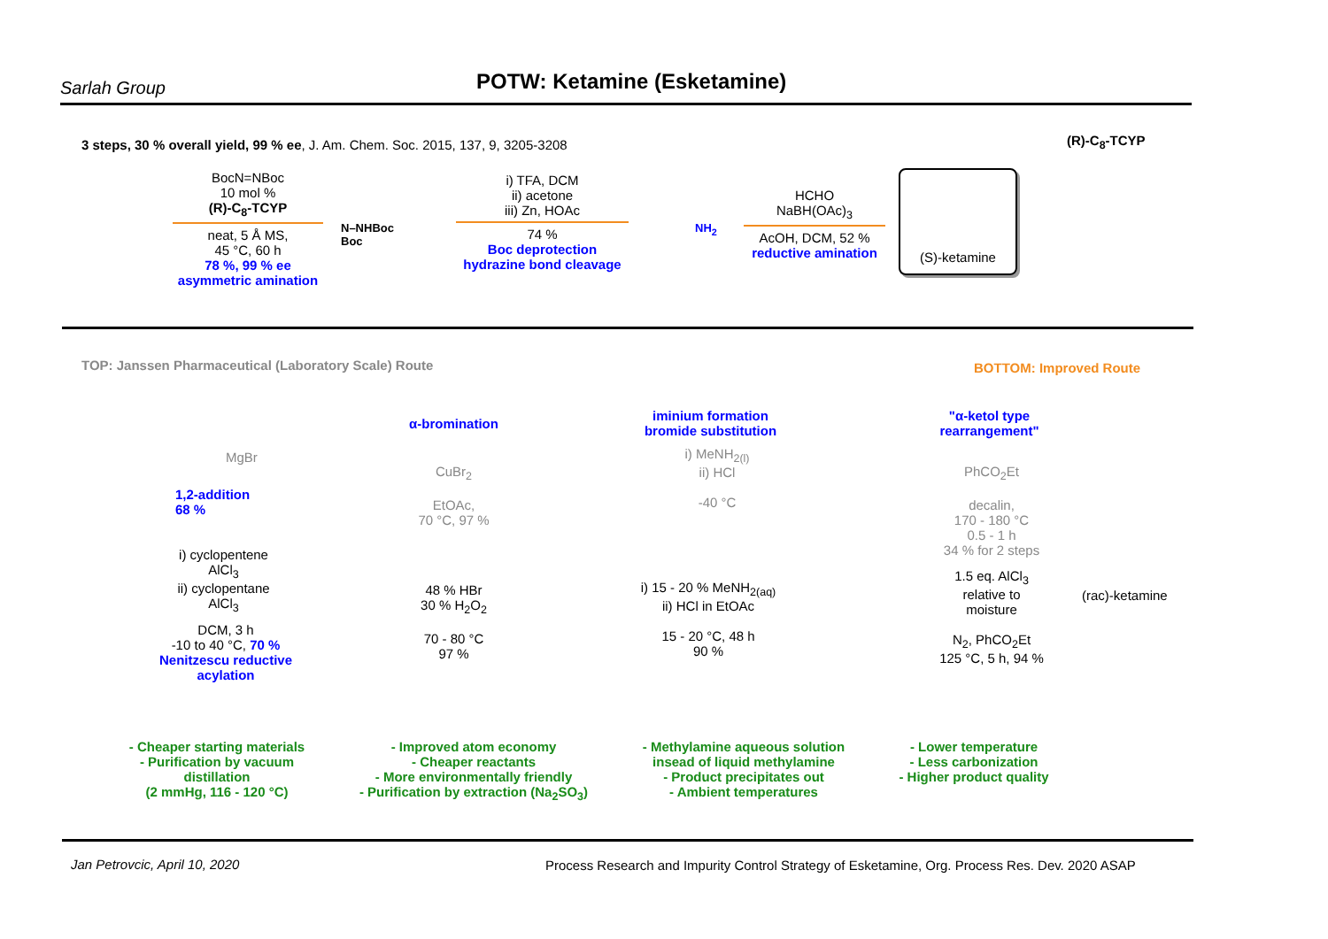Sarlah Group
POTW: Ketamine (Esketamine)
3 steps, 30 % overall yield, 99 % ee, J. Am. Chem. Soc. 2015, 137, 9, 3205-3208
(R)-C<sub>8</sub>-TCYP
BocN=NBoc
10 mol %
(R)-C<sub>8</sub>-TCYP
neat, 5 Å MS,
45 °C, 60 h
78 %, 99 % ee
asymmetric amination
i) TFA, DCM
ii) acetone
iii) Zn, HOAc
74 %
Boc deprotection
hydrazine bond cleavage
HCHO
NaBH(OAc)<sub>3</sub>
AcOH, DCM, 52 %
reductive amination
(S)-ketamine
N–NHBoc
Boc
NH<sub>2</sub>
TOP: Janssen Pharmaceutical (Laboratory Scale) Route
BOTTOM: Improved Route
α-bromination
iminium formation
bromide substitution
"α-ketol type
rearrangement"
1,2-addition
68 %
MgBr
i) cyclopentene
AlCl<sub>3</sub>
ii) cyclopentane
AlCl<sub>3</sub>
DCM, 3 h
-10 to 40 °C, 70 %
Nenitzescu reductive acylation
CuBr<sub>2</sub>
EtOAc,
70 °C, 97 %
48 % HBr
30 % H<sub>2</sub>O<sub>2</sub>
70 - 80 °C
97 %
i) MeNH<sub>2(l)</sub>
ii) HCl
-40 °C
i) 15 - 20 % MeNH<sub>2(aq)</sub>
ii) HCl in EtOAc
15 - 20 °C, 48 h
90 %
PhCO<sub>2</sub>Et
decalin,
170 - 180 °C
0.5 - 1 h
34 % for 2 steps
1.5 eq. AlCl<sub>3</sub>
relative to
moisture
N<sub>2</sub>, PhCO<sub>2</sub>Et
125 °C, 5 h, 94 %
(rac)-ketamine
- Cheaper starting materials
- Purification by vacuum distillation
(2 mmHg, 116 - 120 °C)
- Improved atom economy
- Cheaper reactants
- More environmentally friendly
- Purification by extraction (Na<sub>2</sub>SO<sub>3</sub>)
- Methylamine aqueous solution insead of liquid methylamine
- Product precipitates out
- Ambient temperatures
- Lower temperature
- Less carbonization
- Higher product quality
Jan Petrovcic, April 10, 2020
Process Research and Impurity Control Strategy of Esketamine, Org. Process Res. Dev. 2020 ASAP